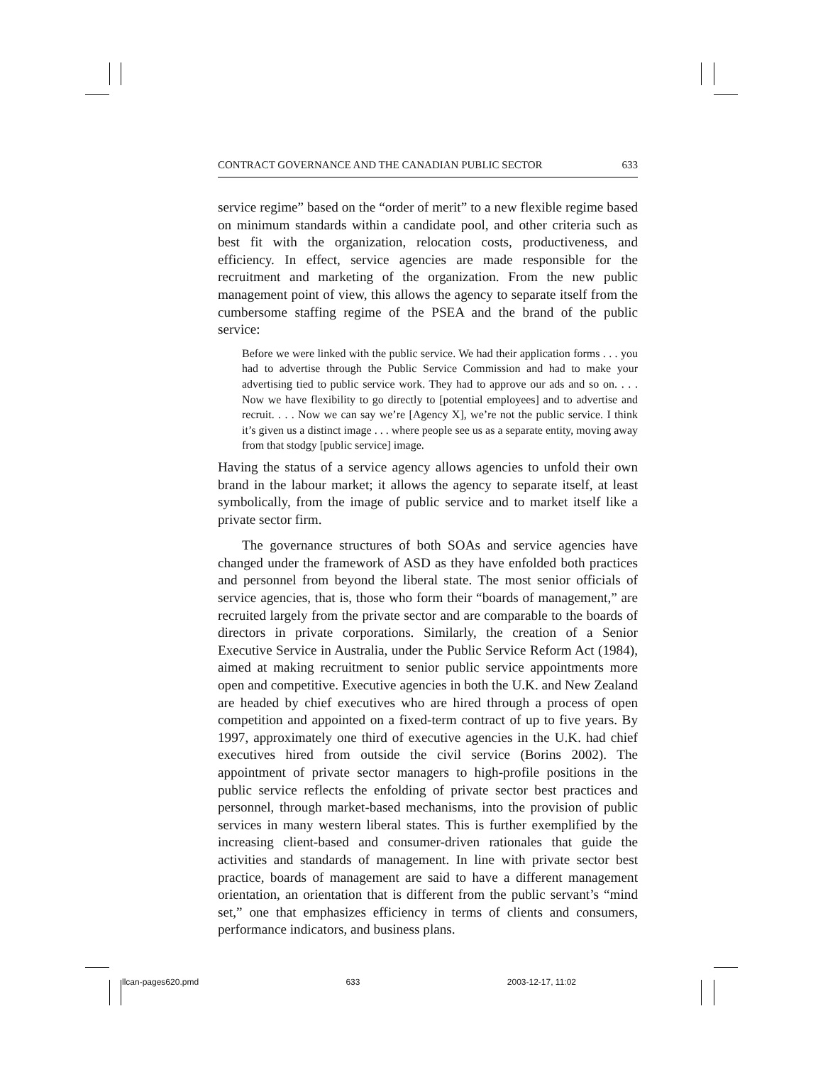CONTRACT GOVERNANCE AND THE CANADIAN PUBLIC SECTOR 633
service regime” based on the “order of merit” to a new flexible regime based on minimum standards within a candidate pool, and other criteria such as best fit with the organization, relocation costs, productiveness, and efficiency. In effect, service agencies are made responsible for the recruitment and marketing of the organization. From the new public management point of view, this allows the agency to separate itself from the cumbersome staffing regime of the PSEA and the brand of the public service:
Before we were linked with the public service. We had their application forms . . . you had to advertise through the Public Service Commission and had to make your advertising tied to public service work. They had to approve our ads and so on. . . . Now we have flexibility to go directly to [potential employees] and to advertise and recruit. . . . Now we can say we’re [Agency X], we’re not the public service. I think it’s given us a distinct image . . . where people see us as a separate entity, moving away from that stodgy [public service] image.
Having the status of a service agency allows agencies to unfold their own brand in the labour market; it allows the agency to separate itself, at least symbolically, from the image of public service and to market itself like a private sector firm.
The governance structures of both SOAs and service agencies have changed under the framework of ASD as they have enfolded both practices and personnel from beyond the liberal state. The most senior officials of service agencies, that is, those who form their “boards of management,” are recruited largely from the private sector and are comparable to the boards of directors in private corporations. Similarly, the creation of a Senior Executive Service in Australia, under the Public Service Reform Act (1984), aimed at making recruitment to senior public service appointments more open and competitive. Executive agencies in both the U.K. and New Zealand are headed by chief executives who are hired through a process of open competition and appointed on a fixed-term contract of up to five years. By 1997, approximately one third of executive agencies in the U.K. had chief executives hired from outside the civil service (Borins 2002). The appointment of private sector managers to high-profile positions in the public service reflects the enfolding of private sector best practices and personnel, through market-based mechanisms, into the provision of public services in many western liberal states. This is further exemplified by the increasing client-based and consumer-driven rationales that guide the activities and standards of management. In line with private sector best practice, boards of management are said to have a different management orientation, an orientation that is different from the public servant’s “mind set,” one that emphasizes efficiency in terms of clients and consumers, performance indicators, and business plans.
llcan-pages620.pmd 633 2003-12-17, 11:02